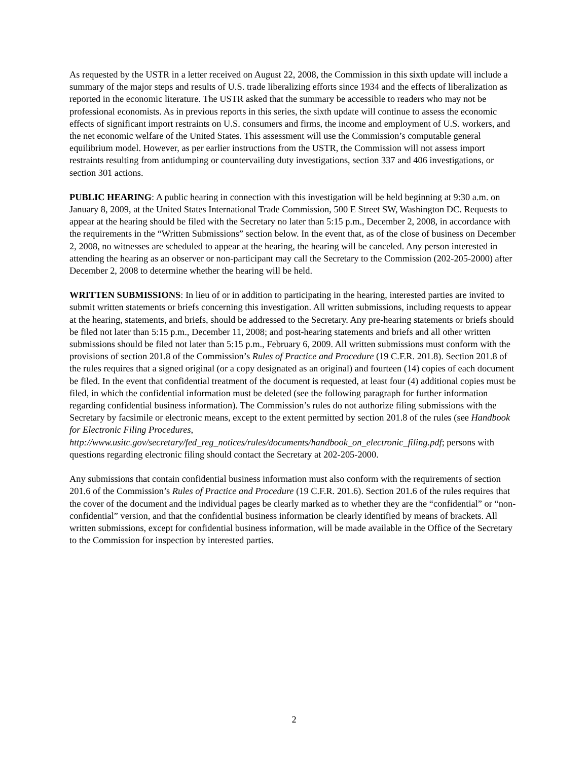As requested by the USTR in a letter received on August 22, 2008, the Commission in this sixth update will include a summary of the major steps and results of U.S. trade liberalizing efforts since 1934 and the effects of liberalization as reported in the economic literature. The USTR asked that the summary be accessible to readers who may not be professional economists. As in previous reports in this series, the sixth update will continue to assess the economic effects of significant import restraints on U.S. consumers and firms, the income and employment of U.S. workers, and the net economic welfare of the United States. This assessment will use the Commission’s computable general equilibrium model. However, as per earlier instructions from the USTR, the Commission will not assess import restraints resulting from antidumping or countervailing duty investigations, section 337 and 406 investigations, or section 301 actions.
PUBLIC HEARING: A public hearing in connection with this investigation will be held beginning at 9:30 a.m. on January 8, 2009, at the United States International Trade Commission, 500 E Street SW, Washington DC. Requests to appear at the hearing should be filed with the Secretary no later than 5:15 p.m., December 2, 2008, in accordance with the requirements in the “Written Submissions” section below. In the event that, as of the close of business on December 2, 2008, no witnesses are scheduled to appear at the hearing, the hearing will be canceled. Any person interested in attending the hearing as an observer or non-participant may call the Secretary to the Commission (202-205-2000) after December 2, 2008 to determine whether the hearing will be held.
WRITTEN SUBMISSIONS: In lieu of or in addition to participating in the hearing, interested parties are invited to submit written statements or briefs concerning this investigation. All written submissions, including requests to appear at the hearing, statements, and briefs, should be addressed to the Secretary. Any pre-hearing statements or briefs should be filed not later than 5:15 p.m., December 11, 2008; and post-hearing statements and briefs and all other written submissions should be filed not later than 5:15 p.m., February 6, 2009. All written submissions must conform with the provisions of section 201.8 of the Commission’s Rules of Practice and Procedure (19 C.F.R. 201.8). Section 201.8 of the rules requires that a signed original (or a copy designated as an original) and fourteen (14) copies of each document be filed. In the event that confidential treatment of the document is requested, at least four (4) additional copies must be filed, in which the confidential information must be deleted (see the following paragraph for further information regarding confidential business information). The Commission’s rules do not authorize filing submissions with the Secretary by facsimile or electronic means, except to the extent permitted by section 201.8 of the rules (see Handbook for Electronic Filing Procedures, http://www.usitc.gov/secretary/fed_reg_notices/rules/documents/handbook_on_electronic_filing.pdf; persons with questions regarding electronic filing should contact the Secretary at 202-205-2000.
Any submissions that contain confidential business information must also conform with the requirements of section 201.6 of the Commission’s Rules of Practice and Procedure (19 C.F.R. 201.6). Section 201.6 of the rules requires that the cover of the document and the individual pages be clearly marked as to whether they are the “confidential” or “non-confidential” version, and that the confidential business information be clearly identified by means of brackets. All written submissions, except for confidential business information, will be made available in the Office of the Secretary to the Commission for inspection by interested parties.
2